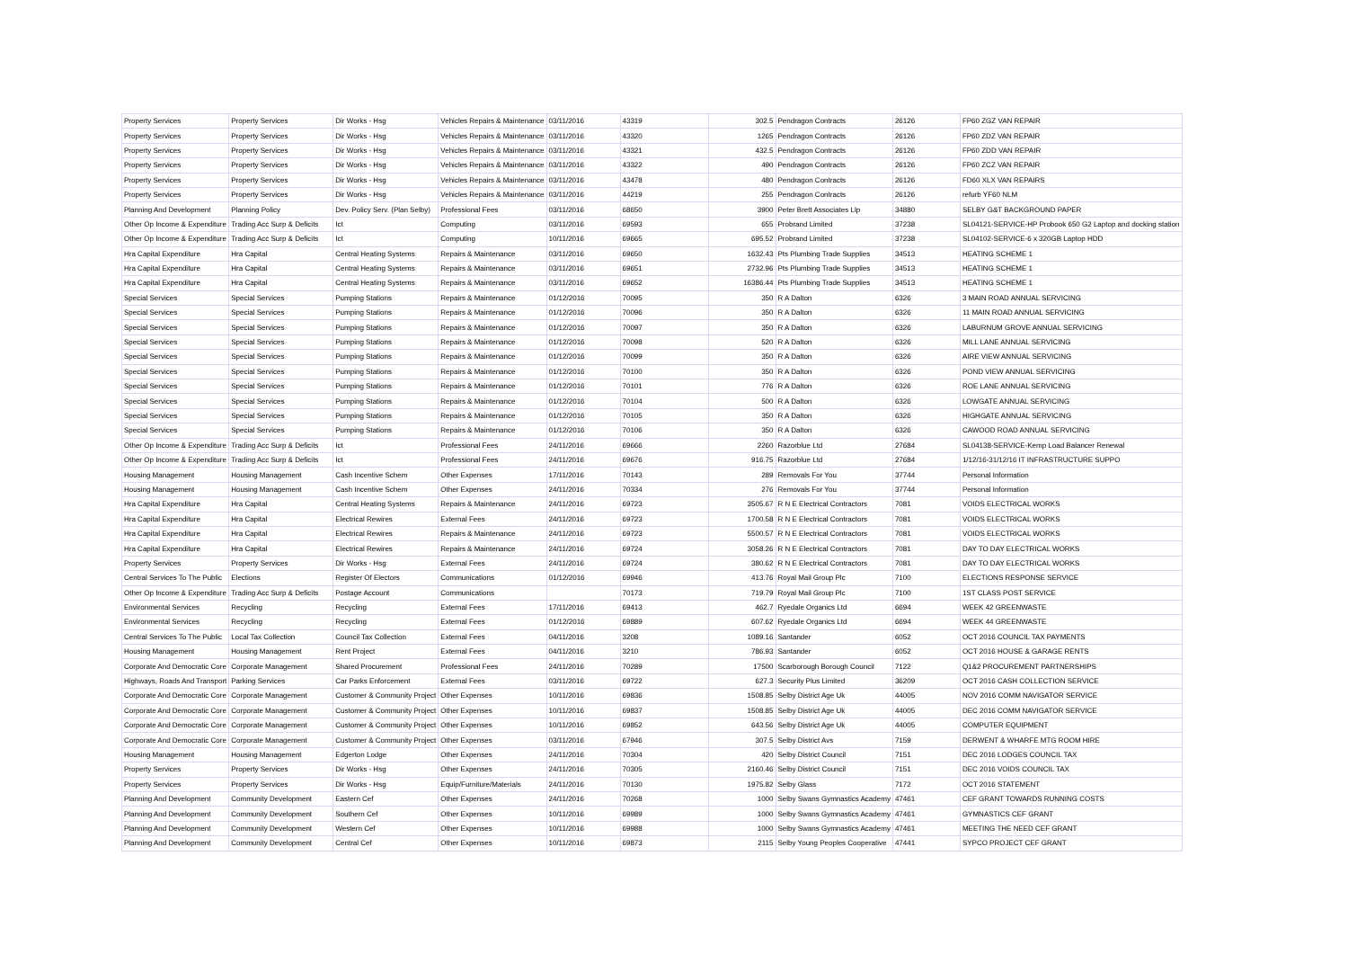| Property Services | Property Services | Dir Works - Hsg | Vehicles Repairs & Maintenance | 03/11/2016 | 43319 | 302.5 | Pendragon Contracts | 26126 | FP60 ZGZ VAN REPAIR |
| Property Services | Property Services | Dir Works - Hsg | Vehicles Repairs & Maintenance | 03/11/2016 | 43320 | 1265 | Pendragon Contracts | 26126 | FP60 ZDZ VAN REPAIR |
| Property Services | Property Services | Dir Works - Hsg | Vehicles Repairs & Maintenance | 03/11/2016 | 43321 | 432.5 | Pendragon Contracts | 26126 | FP60 ZDD VAN REPAIR |
| Property Services | Property Services | Dir Works - Hsg | Vehicles Repairs & Maintenance | 03/11/2016 | 43322 | 490 | Pendragon Contracts | 26126 | FP60 ZCZ VAN REPAIR |
| Property Services | Property Services | Dir Works - Hsg | Vehicles Repairs & Maintenance | 03/11/2016 | 43478 | 480 | Pendragon Contracts | 26126 | FD60 XLX VAN REPAIRS |
| Property Services | Property Services | Dir Works - Hsg | Vehicles Repairs & Maintenance | 03/11/2016 | 44219 | 255 | Pendragon Contracts | 26126 | refurb YF60 NLM |
| Planning And Development | Planning Policy | Dev. Policy Serv. (Plan Selby) | Professional Fees | 03/11/2016 | 68650 | 3900 | Peter Brett Associates Llp | 34880 | SELBY G&T BACKGROUND PAPER |
| Other Op Income & Expenditure | Trading Acc Surp & Deficits | Ict | Computing | 03/11/2016 | 69593 | 655 | Probrand Limited | 37238 | SL04121-SERVICE-HP Probook 650 G2 Laptop and docking station |
| Other Op Income & Expenditure | Trading Acc Surp & Deficits | Ict | Computing | 10/11/2016 | 69665 | 695.52 | Probrand Limited | 37238 | SL04102-SERVICE-6 x 320GB Laptop HDD |
| Hra Capital Expenditure | Hra Capital | Central Heating Systems | Repairs & Maintenance | 03/11/2016 | 69650 | 1632.43 | Pts Plumbing Trade Supplies | 34513 | HEATING SCHEME 1 |
| Hra Capital Expenditure | Hra Capital | Central Heating Systems | Repairs & Maintenance | 03/11/2016 | 69651 | 2732.96 | Pts Plumbing Trade Supplies | 34513 | HEATING SCHEME 1 |
| Hra Capital Expenditure | Hra Capital | Central Heating Systems | Repairs & Maintenance | 03/11/2016 | 69652 | 16386.44 | Pts Plumbing Trade Supplies | 34513 | HEATING SCHEME 1 |
| Special Services | Special Services | Pumping Stations | Repairs & Maintenance | 01/12/2016 | 70095 | 350 | R A Dalton | 6326 | 3 MAIN ROAD ANNUAL SERVICING |
| Special Services | Special Services | Pumping Stations | Repairs & Maintenance | 01/12/2016 | 70096 | 350 | R A Dalton | 6326 | 11 MAIN ROAD ANNUAL SERVICING |
| Special Services | Special Services | Pumping Stations | Repairs & Maintenance | 01/12/2016 | 70097 | 350 | R A Dalton | 6326 | LABURNUM GROVE ANNUAL SERVICING |
| Special Services | Special Services | Pumping Stations | Repairs & Maintenance | 01/12/2016 | 70098 | 520 | R A Dalton | 6326 | MILL LANE ANNUAL SERVICING |
| Special Services | Special Services | Pumping Stations | Repairs & Maintenance | 01/12/2016 | 70099 | 350 | R A Dalton | 6326 | AIRE VIEW ANNUAL SERVICING |
| Special Services | Special Services | Pumping Stations | Repairs & Maintenance | 01/12/2016 | 70100 | 350 | R A Dalton | 6326 | POND VIEW ANNUAL SERVICING |
| Special Services | Special Services | Pumping Stations | Repairs & Maintenance | 01/12/2016 | 70101 | 776 | R A Dalton | 6326 | ROE LANE ANNUAL SERVICING |
| Special Services | Special Services | Pumping Stations | Repairs & Maintenance | 01/12/2016 | 70104 | 500 | R A Dalton | 6326 | LOWGATE ANNUAL SERVICING |
| Special Services | Special Services | Pumping Stations | Repairs & Maintenance | 01/12/2016 | 70105 | 350 | R A Dalton | 6326 | HIGHGATE ANNUAL SERVICING |
| Special Services | Special Services | Pumping Stations | Repairs & Maintenance | 01/12/2016 | 70106 | 350 | R A Dalton | 6326 | CAWOOD ROAD ANNUAL SERVICING |
| Other Op Income & Expenditure | Trading Acc Surp & Deficits | Ict | Professional Fees | 24/11/2016 | 69666 | 2260 | Razorblue Ltd | 27684 | SL04138-SERVICE-Kemp Load Balancer Renewal |
| Other Op Income & Expenditure | Trading Acc Surp & Deficits | Ict | Professional Fees | 24/11/2016 | 69676 | 916.75 | Razorblue Ltd | 27684 | 1/12/16-31/12/16 IT INFRASTRUCTURE SUPPO |
| Housing Management | Housing Management | Cash Incentive Schem | Other Expenses | 17/11/2016 | 70143 | 289 | Removals For You | 37744 | Personal Information |
| Housing Management | Housing Management | Cash Incentive Schem | Other Expenses | 24/11/2016 | 70334 | 276 | Removals For You | 37744 | Personal Information |
| Hra Capital Expenditure | Hra Capital | Central Heating Systems | Repairs & Maintenance | 24/11/2016 | 69723 | 3505.67 | R N E Electrical Contractors | 7081 | VOIDS ELECTRICAL WORKS |
| Hra Capital Expenditure | Hra Capital | Electrical Rewires | External Fees | 24/11/2016 | 69723 | 1700.58 | R N E Electrical Contractors | 7081 | VOIDS ELECTRICAL WORKS |
| Hra Capital Expenditure | Hra Capital | Electrical Rewires | Repairs & Maintenance | 24/11/2016 | 69723 | 5500.57 | R N E Electrical Contractors | 7081 | VOIDS ELECTRICAL WORKS |
| Hra Capital Expenditure | Hra Capital | Electrical Rewires | Repairs & Maintenance | 24/11/2016 | 69724 | 3058.26 | R N E Electrical Contractors | 7081 | DAY TO DAY ELECTRICAL WORKS |
| Property Services | Property Services | Dir Works - Hsg | External Fees | 24/11/2016 | 69724 | 380.62 | R N E Electrical Contractors | 7081 | DAY TO DAY ELECTRICAL WORKS |
| Central Services To The Public | Elections | Register Of Electors | Communications | 01/12/2016 | 69946 | 413.76 | Royal Mail Group Plc | 7100 | ELECTIONS RESPONSE SERVICE |
| Other Op Income & Expenditure | Trading Acc Surp & Deficits | Postage Account | Communications | | 70173 | 719.79 | Royal Mail Group Plc | 7100 | 1ST CLASS POST SERVICE |
| Environmental Services | Recycling | Recycling | External Fees | 17/11/2016 | 69413 | 462.7 | Ryedale Organics Ltd | 6694 | WEEK 42 GREENWASTE |
| Environmental Services | Recycling | Recycling | External Fees | 01/12/2016 | 69889 | 607.62 | Ryedale Organics Ltd | 6694 | WEEK 44 GREENWASTE |
| Central Services To The Public | Local Tax Collection | Council Tax Collection | External Fees | 04/11/2016 | 3208 | 1089.16 | Santander | 6052 | OCT 2016 COUNCIL TAX PAYMENTS |
| Housing Management | Housing Management | Rent Project | External Fees | 04/11/2016 | 3210 | 786.93 | Santander | 6052 | OCT 2016 HOUSE & GARAGE RENTS |
| Corporate And Democratic Core | Corporate Management | Shared Procurement | Professional Fees | 24/11/2016 | 70289 | 17500 | Scarborough Borough Council | 7122 | Q1&2 PROCUREMENT PARTNERSHIPS |
| Highways, Roads And Transport | Parking Services | Car Parks Enforcement | External Fees | 03/11/2016 | 69722 | 627.3 | Security Plus Limited | 36209 | OCT 2016 CASH COLLECTION SERVICE |
| Corporate And Democratic Core | Corporate Management | Customer & Community Project | Other Expenses | 10/11/2016 | 69836 | 1508.85 | Selby District Age Uk | 44005 | NOV 2016 COMM NAVIGATOR SERVICE |
| Corporate And Democratic Core | Corporate Management | Customer & Community Project | Other Expenses | 10/11/2016 | 69837 | 1508.85 | Selby District Age Uk | 44005 | DEC 2016 COMM NAVIGATOR SERVICE |
| Corporate And Democratic Core | Corporate Management | Customer & Community Project | Other Expenses | 10/11/2016 | 69852 | 643.56 | Selby District Age Uk | 44005 | COMPUTER EQUIPMENT |
| Corporate And Democratic Core | Corporate Management | Customer & Community Project | Other Expenses | 03/11/2016 | 67946 | 307.5 | Selby District Avs | 7159 | DERWENT & WHARFE MTG ROOM HIRE |
| Housing Management | Housing Management | Edgerton Lodge | Other Expenses | 24/11/2016 | 70304 | 420 | Selby District Council | 7151 | DEC 2016 LODGES COUNCIL TAX |
| Property Services | Property Services | Dir Works - Hsg | Other Expenses | 24/11/2016 | 70305 | 2160.46 | Selby District Council | 7151 | DEC 2016 VOIDS COUNCIL TAX |
| Property Services | Property Services | Dir Works - Hsg | Equip/Furniture/Materials | 24/11/2016 | 70130 | 1975.82 | Selby Glass | 7172 | OCT 2016 STATEMENT |
| Planning And Development | Community Development | Eastern Cef | Other Expenses | 24/11/2016 | 70268 | 1000 | Selby Swans Gymnastics Academy | 47461 | CEF GRANT TOWARDS RUNNING COSTS |
| Planning And Development | Community Development | Southern Cef | Other Expenses | 10/11/2016 | 69989 | 1000 | Selby Swans Gymnastics Academy | 47461 | GYMNASTICS CEF GRANT |
| Planning And Development | Community Development | Western Cef | Other Expenses | 10/11/2016 | 69988 | 1000 | Selby Swans Gymnastics Academy | 47461 | MEETING THE NEED CEF GRANT |
| Planning And Development | Community Development | Central Cef | Other Expenses | 10/11/2016 | 69873 | 2115 | Selby Young Peoples Cooperative | 47441 | SYPCO PROJECT CEF GRANT |